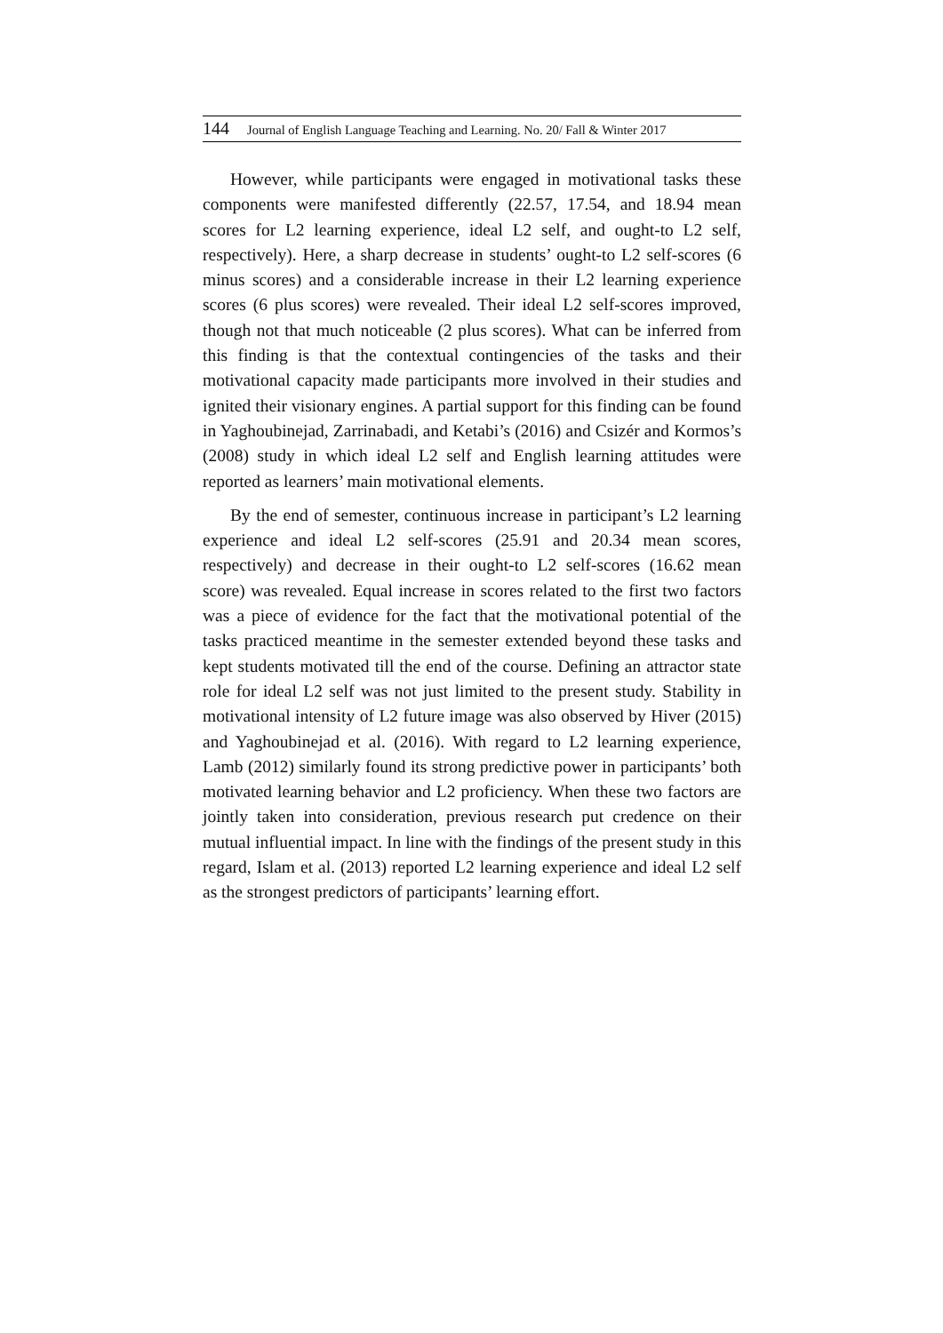144 Journal of English Language Teaching and Learning. No. 20/ Fall & Winter 2017
However, while participants were engaged in motivational tasks these components were manifested differently (22.57, 17.54, and 18.94 mean scores for L2 learning experience, ideal L2 self, and ought-to L2 self, respectively). Here, a sharp decrease in students’ ought-to L2 self-scores (6 minus scores) and a considerable increase in their L2 learning experience scores (6 plus scores) were revealed. Their ideal L2 self-scores improved, though not that much noticeable (2 plus scores). What can be inferred from this finding is that the contextual contingencies of the tasks and their motivational capacity made participants more involved in their studies and ignited their visionary engines. A partial support for this finding can be found in Yaghoubinejad, Zarrinabadi, and Ketabi’s (2016) and Csizér and Kormos’s (2008) study in which ideal L2 self and English learning attitudes were reported as learners’ main motivational elements.
By the end of semester, continuous increase in participant’s L2 learning experience and ideal L2 self-scores (25.91 and 20.34 mean scores, respectively) and decrease in their ought-to L2 self-scores (16.62 mean score) was revealed. Equal increase in scores related to the first two factors was a piece of evidence for the fact that the motivational potential of the tasks practiced meantime in the semester extended beyond these tasks and kept students motivated till the end of the course. Defining an attractor state role for ideal L2 self was not just limited to the present study. Stability in motivational intensity of L2 future image was also observed by Hiver (2015) and Yaghoubinejad et al. (2016). With regard to L2 learning experience, Lamb (2012) similarly found its strong predictive power in participants’ both motivated learning behavior and L2 proficiency. When these two factors are jointly taken into consideration, previous research put credence on their mutual influential impact. In line with the findings of the present study in this regard, Islam et al. (2013) reported L2 learning experience and ideal L2 self as the strongest predictors of participants’ learning effort.